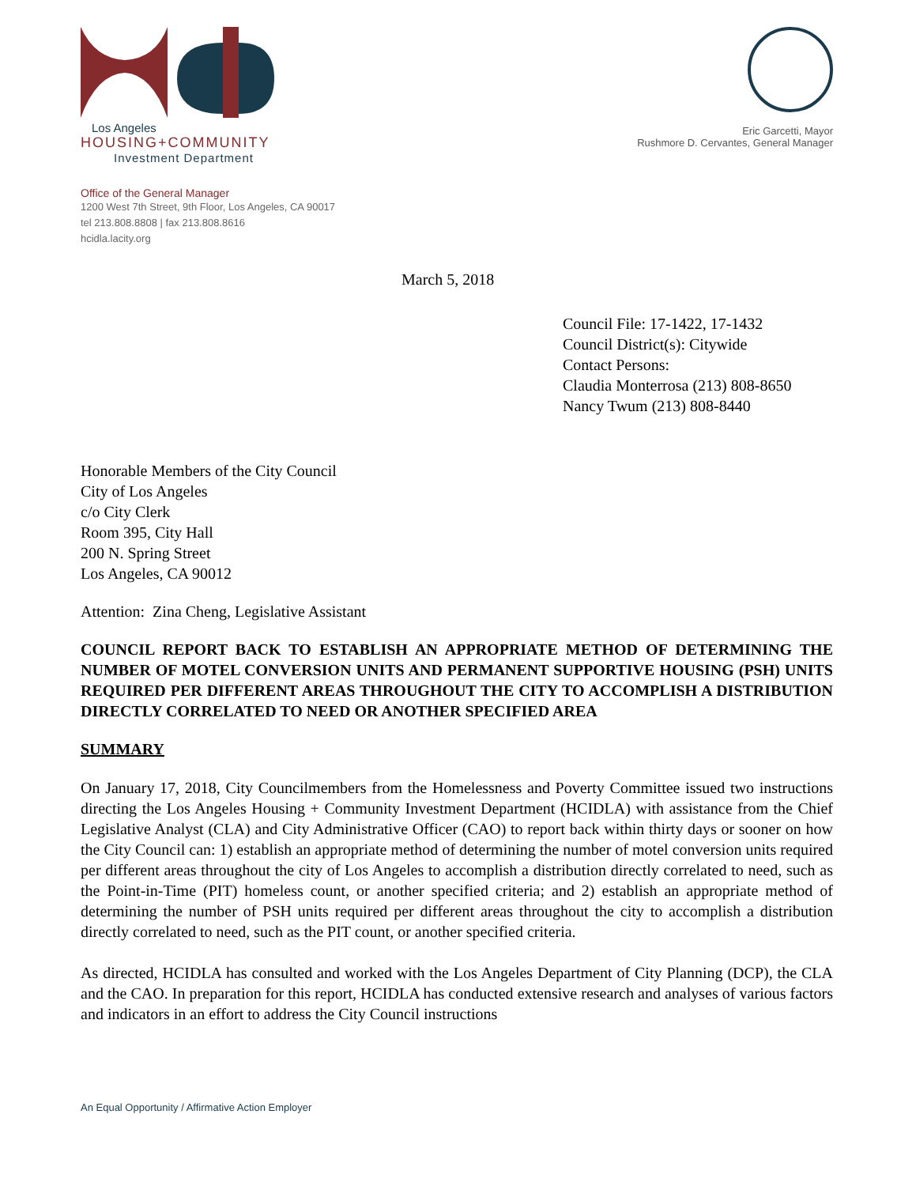Los Angeles
HOUSING+COMMUNITY
Investment Department
Eric Garcetti, Mayor
Rushmore D. Cervantes, General Manager
Office of the General Manager
1200 West 7th Street, 9th Floor, Los Angeles, CA 90017
tel 213.808.8808 | fax 213.808.8616
hcidla.lacity.org
March 5, 2018
Council File: 17-1422, 17-1432
Council District(s): Citywide
Contact Persons:
Claudia Monterrosa (213) 808-8650
Nancy Twum (213) 808-8440
Honorable Members of the City Council
City of Los Angeles
c/o City Clerk
Room 395, City Hall
200 N. Spring Street
Los Angeles, CA 90012
Attention: Zina Cheng, Legislative Assistant
COUNCIL REPORT BACK TO ESTABLISH AN APPROPRIATE METHOD OF DETERMINING THE NUMBER OF MOTEL CONVERSION UNITS AND PERMANENT SUPPORTIVE HOUSING (PSH) UNITS REQUIRED PER DIFFERENT AREAS THROUGHOUT THE CITY TO ACCOMPLISH A DISTRIBUTION DIRECTLY CORRELATED TO NEED OR ANOTHER SPECIFIED AREA
SUMMARY
On January 17, 2018, City Councilmembers from the Homelessness and Poverty Committee issued two instructions directing the Los Angeles Housing + Community Investment Department (HCIDLA) with assistance from the Chief Legislative Analyst (CLA) and City Administrative Officer (CAO) to report back within thirty days or sooner on how the City Council can: 1) establish an appropriate method of determining the number of motel conversion units required per different areas throughout the city of Los Angeles to accomplish a distribution directly correlated to need, such as the Point-in-Time (PIT) homeless count, or another specified criteria; and 2) establish an appropriate method of determining the number of PSH units required per different areas throughout the city to accomplish a distribution directly correlated to need, such as the PIT count, or another specified criteria.
As directed, HCIDLA has consulted and worked with the Los Angeles Department of City Planning (DCP), the CLA and the CAO. In preparation for this report, HCIDLA has conducted extensive research and analyses of various factors and indicators in an effort to address the City Council instructions
An Equal Opportunity / Affirmative Action Employer